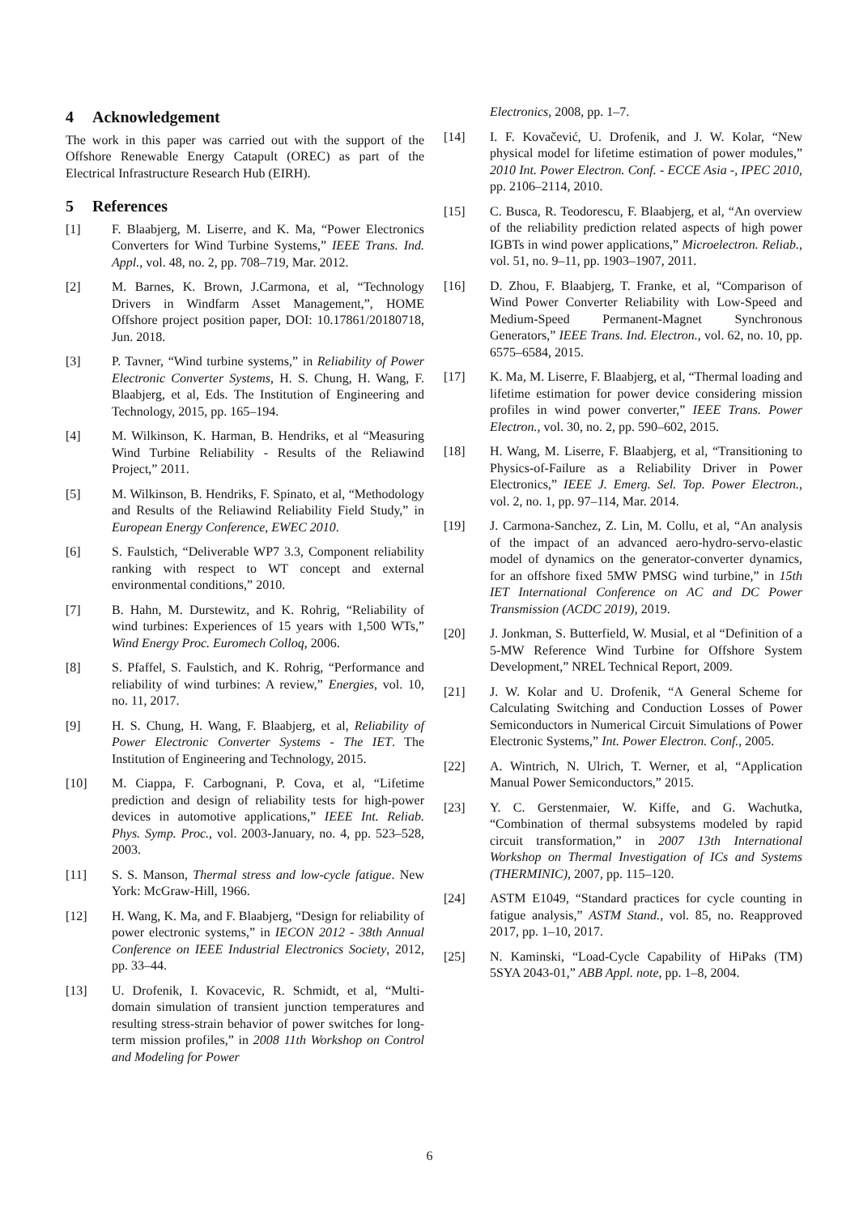4 Acknowledgement
The work in this paper was carried out with the support of the Offshore Renewable Energy Catapult (OREC) as part of the Electrical Infrastructure Research Hub (EIRH).
5 References
[1] F. Blaabjerg, M. Liserre, and K. Ma, “Power Electronics Converters for Wind Turbine Systems,” IEEE Trans. Ind. Appl., vol. 48, no. 2, pp. 708–719, Mar. 2012.
[2] M. Barnes, K. Brown, J.Carmona, et al, “Technology Drivers in Windfarm Asset Management,”, HOME Offshore project position paper, DOI: 10.17861/20180718, Jun. 2018.
[3] P. Tavner, “Wind turbine systems,” in Reliability of Power Electronic Converter Systems, H. S. Chung, H. Wang, F. Blaabjerg, et al, Eds. The Institution of Engineering and Technology, 2015, pp. 165–194.
[4] M. Wilkinson, K. Harman, B. Hendriks, et al “Measuring Wind Turbine Reliability - Results of the Reliawind Project,” 2011.
[5] M. Wilkinson, B. Hendriks, F. Spinato, et al, “Methodology and Results of the Reliawind Reliability Field Study,” in European Energy Conference, EWEC 2010.
[6] S. Faulstich, “Deliverable WP7 3.3, Component reliability ranking with respect to WT concept and external environmental conditions,” 2010.
[7] B. Hahn, M. Durstewitz, and K. Rohrig, “Reliability of wind turbines: Experiences of 15 years with 1,500 WTs,” Wind Energy Proc. Euromech Colloq, 2006.
[8] S. Pfaffel, S. Faulstich, and K. Rohrig, “Performance and reliability of wind turbines: A review,” Energies, vol. 10, no. 11, 2017.
[9] H. S. Chung, H. Wang, F. Blaabjerg, et al, Reliability of Power Electronic Converter Systems - The IET. The Institution of Engineering and Technology, 2015.
[10] M. Ciappa, F. Carbognani, P. Cova, et al, “Lifetime prediction and design of reliability tests for high-power devices in automotive applications,” IEEE Int. Reliab. Phys. Symp. Proc., vol. 2003-January, no. 4, pp. 523–528, 2003.
[11] S. S. Manson, Thermal stress and low-cycle fatigue. New York: McGraw-Hill, 1966.
[12] H. Wang, K. Ma, and F. Blaabjerg, “Design for reliability of power electronic systems,” in IECON 2012 - 38th Annual Conference on IEEE Industrial Electronics Society, 2012, pp. 33–44.
[13] U. Drofenik, I. Kovacevic, R. Schmidt, et al, “Multi-domain simulation of transient junction temperatures and resulting stress-strain behavior of power switches for long-term mission profiles,” in 2008 11th Workshop on Control and Modeling for Power
Electronics, 2008, pp. 1–7.
[14] I. F. Kovačević, U. Drofenik, and J. W. Kolar, “New physical model for lifetime estimation of power modules,” 2010 Int. Power Electron. Conf. - ECCE Asia -, IPEC 2010, pp. 2106–2114, 2010.
[15] C. Busca, R. Teodorescu, F. Blaabjerg, et al, “An overview of the reliability prediction related aspects of high power IGBTs in wind power applications,” Microelectron. Reliab., vol. 51, no. 9–11, pp. 1903–1907, 2011.
[16] D. Zhou, F. Blaabjerg, T. Franke, et al, “Comparison of Wind Power Converter Reliability with Low-Speed and Medium-Speed Permanent-Magnet Synchronous Generators,” IEEE Trans. Ind. Electron., vol. 62, no. 10, pp. 6575–6584, 2015.
[17] K. Ma, M. Liserre, F. Blaabjerg, et al, “Thermal loading and lifetime estimation for power device considering mission profiles in wind power converter,” IEEE Trans. Power Electron., vol. 30, no. 2, pp. 590–602, 2015.
[18] H. Wang, M. Liserre, F. Blaabjerg, et al, “Transitioning to Physics-of-Failure as a Reliability Driver in Power Electronics,” IEEE J. Emerg. Sel. Top. Power Electron., vol. 2, no. 1, pp. 97–114, Mar. 2014.
[19] J. Carmona-Sanchez, Z. Lin, M. Collu, et al, “An analysis of the impact of an advanced aero-hydro-servo-elastic model of dynamics on the generator-converter dynamics, for an offshore fixed 5MW PMSG wind turbine,” in 15th IET International Conference on AC and DC Power Transmission (ACDC 2019), 2019.
[20] J. Jonkman, S. Butterfield, W. Musial, et al “Definition of a 5-MW Reference Wind Turbine for Offshore System Development,” NREL Technical Report, 2009.
[21] J. W. Kolar and U. Drofenik, “A General Scheme for Calculating Switching and Conduction Losses of Power Semiconductors in Numerical Circuit Simulations of Power Electronic Systems,” Int. Power Electron. Conf., 2005.
[22] A. Wintrich, N. Ulrich, T. Werner, et al, “Application Manual Power Semiconductors,” 2015.
[23] Y. C. Gerstenmaier, W. Kiffe, and G. Wachutka, “Combination of thermal subsystems modeled by rapid circuit transformation,” in 2007 13th International Workshop on Thermal Investigation of ICs and Systems (THERMINIC), 2007, pp. 115–120.
[24] ASTM E1049, “Standard practices for cycle counting in fatigue analysis,” ASTM Stand., vol. 85, no. Reapproved 2017, pp. 1–10, 2017.
[25] N. Kaminski, “Load-Cycle Capability of HiPaks (TM) 5SYA 2043-01,” ABB Appl. note, pp. 1–8, 2004.
6